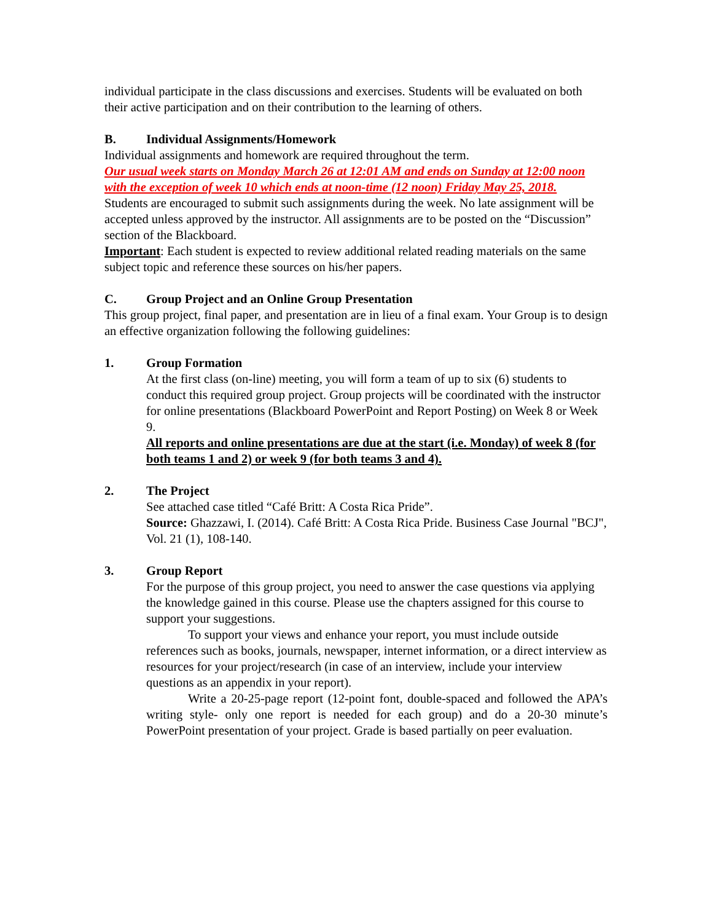individual participate in the class discussions and exercises. Students will be evaluated on both their active participation and on their contribution to the learning of others.
B. Individual Assignments/Homework
Individual assignments and homework are required throughout the term.
Our usual week starts on Monday March 26 at 12:01 AM and ends on Sunday at 12:00 noon with the exception of week 10 which ends at noon-time (12 noon) Friday May 25, 2018.
Students are encouraged to submit such assignments during the week. No late assignment will be accepted unless approved by the instructor. All assignments are to be posted on the “Discussion” section of the Blackboard.
Important: Each student is expected to review additional related reading materials on the same subject topic and reference these sources on his/her papers.
C. Group Project and an Online Group Presentation
This group project, final paper, and presentation are in lieu of a final exam. Your Group is to design an effective organization following the following guidelines:
1. Group Formation
At the first class (on-line) meeting, you will form a team of up to six (6) students to conduct this required group project. Group projects will be coordinated with the instructor for online presentations (Blackboard PowerPoint and Report Posting) on Week 8 or Week 9.
All reports and online presentations are due at the start (i.e. Monday) of week 8 (for both teams 1 and 2) or week 9 (for both teams 3 and 4).
2. The Project
See attached case titled “Café Britt: A Costa Rica Pride”.
Source: Ghazzawi, I. (2014). Café Britt: A Costa Rica Pride. Business Case Journal "BCJ", Vol. 21 (1), 108-140.
3. Group Report
For the purpose of this group project, you need to answer the case questions via applying the knowledge gained in this course. Please use the chapters assigned for this course to support your suggestions.
To support your views and enhance your report, you must include outside references such as books, journals, newspaper, internet information, or a direct interview as resources for your project/research (in case of an interview, include your interview questions as an appendix in your report).
Write a 20-25-page report (12-point font, double-spaced and followed the APA’s writing style- only one report is needed for each group) and do a 20-30 minute’s PowerPoint presentation of your project. Grade is based partially on peer evaluation.